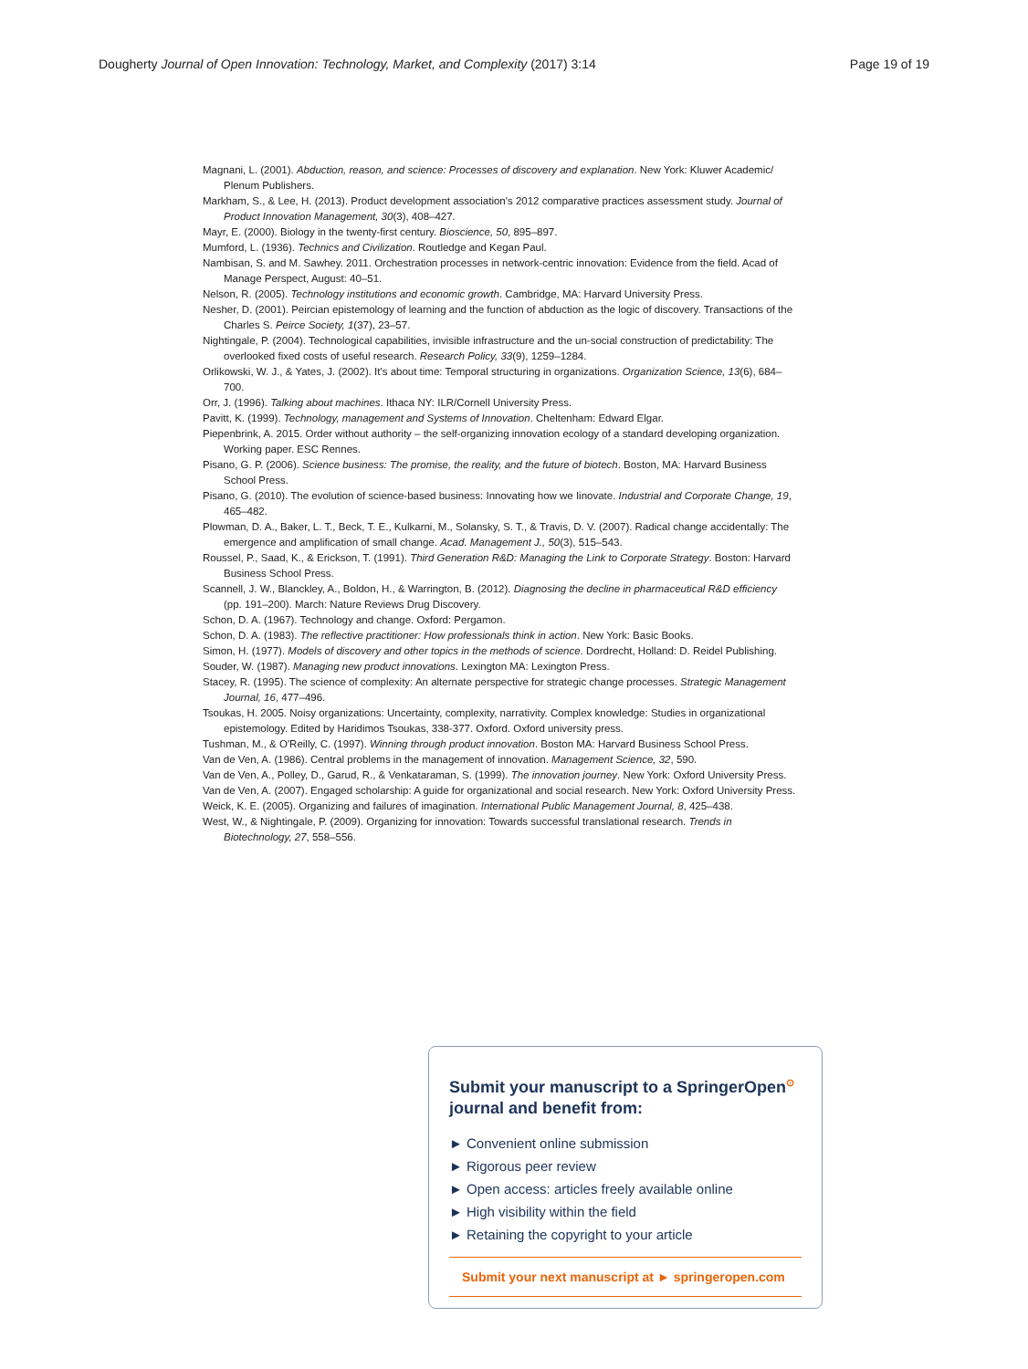Dougherty Journal of Open Innovation: Technology, Market, and Complexity (2017) 3:14 Page 19 of 19
Magnani, L. (2001). Abduction, reason, and science: Processes of discovery and explanation. New York: Kluwer Academic/ Plenum Publishers.
Markham, S., & Lee, H. (2013). Product development association's 2012 comparative practices assessment study. Journal of Product Innovation Management, 30(3), 408–427.
Mayr, E. (2000). Biology in the twenty-first century. Bioscience, 50, 895–897.
Mumford, L. (1936). Technics and Civilization. Routledge and Kegan Paul.
Nambisan, S. and M. Sawhey. 2011. Orchestration processes in network-centric innovation: Evidence from the field. Acad of Manage Perspect, August: 40–51.
Nelson, R. (2005). Technology institutions and economic growth. Cambridge, MA: Harvard University Press.
Nesher, D. (2001). Peircian epistemology of learning and the function of abduction as the logic of discovery. Transactions of the Charles S. Peirce Society, 1(37), 23–57.
Nightingale, P. (2004). Technological capabilities, invisible infrastructure and the un-social construction of predictability: The overlooked fixed costs of useful research. Research Policy, 33(9), 1259–1284.
Orlikowski, W. J., & Yates, J. (2002). It's about time: Temporal structuring in organizations. Organization Science, 13(6), 684–700.
Orr, J. (1996). Talking about machines. Ithaca NY: ILR/Cornell University Press.
Pavitt, K. (1999). Technology, management and Systems of Innovation. Cheltenham: Edward Elgar.
Piepenbrink, A. 2015. Order without authority – the self-organizing innovation ecology of a standard developing organization. Working paper. ESC Rennes.
Pisano, G. P. (2006). Science business: The promise, the reality, and the future of biotech. Boston, MA: Harvard Business School Press.
Pisano, G. (2010). The evolution of science-based business: Innovating how we Iinovate. Industrial and Corporate Change, 19, 465–482.
Plowman, D. A., Baker, L. T., Beck, T. E., Kulkarni, M., Solansky, S. T., & Travis, D. V. (2007). Radical change accidentally: The emergence and amplification of small change. Acad. Management J., 50(3), 515–543.
Roussel, P., Saad, K., & Erickson, T. (1991). Third Generation R&D: Managing the Link to Corporate Strategy. Boston: Harvard Business School Press.
Scannell, J. W., Blanckley, A., Boldon, H., & Warrington, B. (2012). Diagnosing the decline in pharmaceutical R&D efficiency (pp. 191–200). March: Nature Reviews Drug Discovery.
Schon, D. A. (1967). Technology and change. Oxford: Pergamon.
Schon, D. A. (1983). The reflective practitioner: How professionals think in action. New York: Basic Books.
Simon, H. (1977). Models of discovery and other topics in the methods of science. Dordrecht, Holland: D. Reidel Publishing.
Souder, W. (1987). Managing new product innovations. Lexington MA: Lexington Press.
Stacey, R. (1995). The science of complexity: An alternate perspective for strategic change processes. Strategic Management Journal, 16, 477–496.
Tsoukas, H. 2005. Noisy organizations: Uncertainty, complexity, narrativity. Complex knowledge: Studies in organizational epistemology. Edited by Haridimos Tsoukas, 338-377. Oxford. Oxford university press.
Tushman, M., & O'Reilly, C. (1997). Winning through product innovation. Boston MA: Harvard Business School Press.
Van de Ven, A. (1986). Central problems in the management of innovation. Management Science, 32, 590.
Van de Ven, A., Polley, D., Garud, R., & Venkataraman, S. (1999). The innovation journey. New York: Oxford University Press.
Van de Ven, A. (2007). Engaged scholarship: A guide for organizational and social research. New York: Oxford University Press.
Weick, K. E. (2005). Organizing and failures of imagination. International Public Management Journal, 8, 425–438.
West, W., & Nightingale, P. (2009). Organizing for innovation: Towards successful translational research. Trends in Biotechnology, 27, 558–556.
Submit your manuscript to a SpringerOpen<sup>⊙</sup> journal and benefit from:
► Convenient online submission
► Rigorous peer review
► Open access: articles freely available online
► High visibility within the field
► Retaining the copyright to your article
Submit your next manuscript at ► springeropen.com